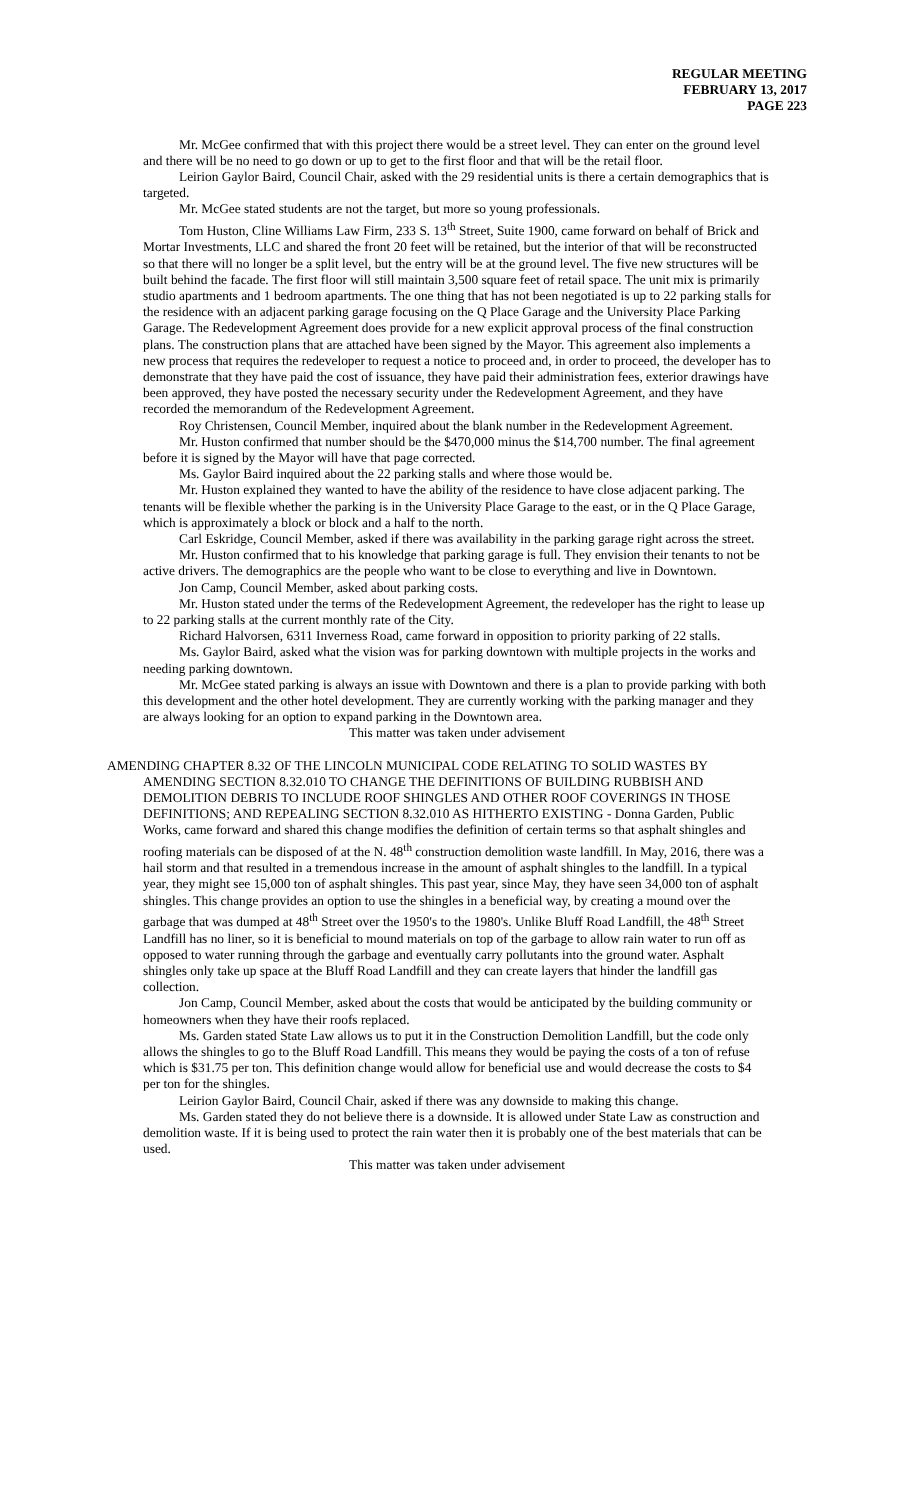REGULAR MEETING
FEBRUARY 13, 2017
PAGE 223
Mr. McGee confirmed that with this project there would be a street level. They can enter on the ground level and there will be no need to go down or up to get to the first floor and that will be the retail floor.
Leirion Gaylor Baird, Council Chair, asked with the 29 residential units is there a certain demographics that is targeted.
Mr. McGee stated students are not the target, but more so young professionals.
Tom Huston, Cline Williams Law Firm, 233 S. 13<sup>th</sup> Street, Suite 1900, came forward on behalf of Brick and Mortar Investments, LLC and shared the front 20 feet will be retained, but the interior of that will be reconstructed so that there will no longer be a split level, but the entry will be at the ground level. The five new structures will be built behind the facade. The first floor will still maintain 3,500 square feet of retail space. The unit mix is primarily studio apartments and 1 bedroom apartments. The one thing that has not been negotiated is up to 22 parking stalls for the residence with an adjacent parking garage focusing on the Q Place Garage and the University Place Parking Garage. The Redevelopment Agreement does provide for a new explicit approval process of the final construction plans. The construction plans that are attached have been signed by the Mayor. This agreement also implements a new process that requires the redeveloper to request a notice to proceed and, in order to proceed, the developer has to demonstrate that they have paid the cost of issuance, they have paid their administration fees, exterior drawings have been approved, they have posted the necessary security under the Redevelopment Agreement, and they have recorded the memorandum of the Redevelopment Agreement.
Roy Christensen, Council Member, inquired about the blank number in the Redevelopment Agreement.
Mr. Huston confirmed that number should be the $470,000 minus the $14,700 number. The final agreement before it is signed by the Mayor will have that page corrected.
Ms. Gaylor Baird inquired about the 22 parking stalls and where those would be.
Mr. Huston explained they wanted to have the ability of the residence to have close adjacent parking. The tenants will be flexible whether the parking is in the University Place Garage to the east, or in the Q Place Garage, which is approximately a block or block and a half to the north.
Carl Eskridge, Council Member, asked if there was availability in the parking garage right across the street.
Mr. Huston confirmed that to his knowledge that parking garage is full. They envision their tenants to not be active drivers. The demographics are the people who want to be close to everything and live in Downtown.
Jon Camp, Council Member, asked about parking costs.
Mr. Huston stated under the terms of the Redevelopment Agreement, the redeveloper has the right to lease up to 22 parking stalls at the current monthly rate of the City.
Richard Halvorsen, 6311 Inverness Road, came forward in opposition to priority parking of 22 stalls.
Ms. Gaylor Baird, asked what the vision was for parking downtown with multiple projects in the works and needing parking downtown.
Mr. McGee stated parking is always an issue with Downtown and there is a plan to provide parking with both this development and the other hotel development. They are currently working with the parking manager and they are always looking for an option to expand parking in the Downtown area.
This matter was taken under advisement
AMENDING CHAPTER 8.32 OF THE LINCOLN MUNICIPAL CODE RELATING TO SOLID WASTES BY AMENDING SECTION 8.32.010 TO CHANGE THE DEFINITIONS OF BUILDING RUBBISH AND DEMOLITION DEBRIS TO INCLUDE ROOF SHINGLES AND OTHER ROOF COVERINGS IN THOSE DEFINITIONS; AND REPEALING SECTION 8.32.010 AS HITHERTO EXISTING - Donna Garden, Public Works, came forward and shared this change modifies the definition of certain terms so that asphalt shingles and roofing materials can be disposed of at the N. 48<sup>th</sup> construction demolition waste landfill. In May, 2016, there was a hail storm and that resulted in a tremendous increase in the amount of asphalt shingles to the landfill. In a typical year, they might see 15,000 ton of asphalt shingles. This past year, since May, they have seen 34,000 ton of asphalt shingles. This change provides an option to use the shingles in a beneficial way, by creating a mound over the garbage that was dumped at 48<sup>th</sup> Street over the 1950's to the 1980's. Unlike Bluff Road Landfill, the 48<sup>th</sup> Street Landfill has no liner, so it is beneficial to mound materials on top of the garbage to allow rain water to run off as opposed to water running through the garbage and eventually carry pollutants into the ground water. Asphalt shingles only take up space at the Bluff Road Landfill and they can create layers that hinder the landfill gas collection.
Jon Camp, Council Member, asked about the costs that would be anticipated by the building community or homeowners when they have their roofs replaced.
Ms. Garden stated State Law allows us to put it in the Construction Demolition Landfill, but the code only allows the shingles to go to the Bluff Road Landfill. This means they would be paying the costs of a ton of refuse which is $31.75 per ton. This definition change would allow for beneficial use and would decrease the costs to $4 per ton for the shingles.
Leirion Gaylor Baird, Council Chair, asked if there was any downside to making this change.
Ms. Garden stated they do not believe there is a downside. It is allowed under State Law as construction and demolition waste. If it is being used to protect the rain water then it is probably one of the best materials that can be used.
This matter was taken under advisement